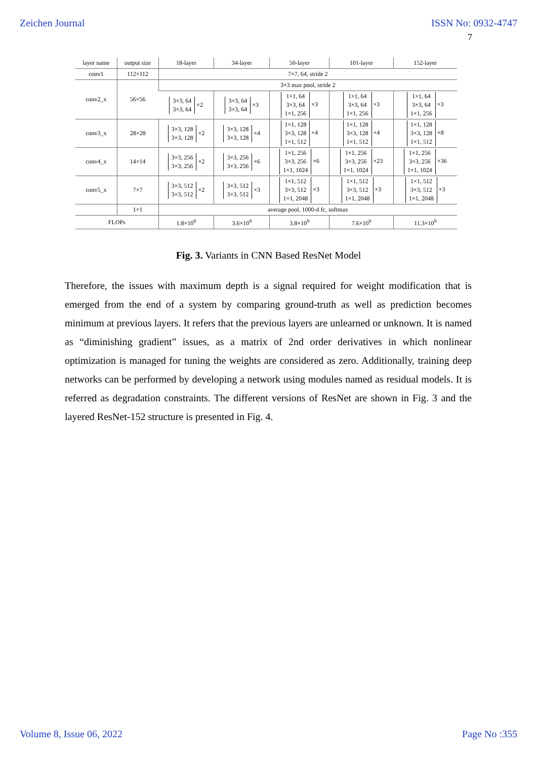Zeichen Journal ISSN No: 0932-4747
7
| layer name | output size | 18-layer | 34-layer | 50-layer | 101-layer | 152-layer |
| --- | --- | --- | --- | --- | --- | --- |
| conv1 | 112×112 | 7×7, 64, stride 2 | | | | |
| conv2_x | 56×56 | 3×3 max pool, stride 2 | | | | |
| | | 3×3, 64 3×3, 64 ×2 | 3×3, 64 3×3, 64 ×3 | 1×1, 64 3×3, 64 1×1, 256 ×3 | 1×1, 64 3×3, 64 1×1, 256 ×3 | 1×1, 64 3×3, 64 1×1, 256 ×3 |
| conv3_x | 28×28 | 3×3, 128 3×3, 128 ×2 | 3×3, 128 3×3, 128 ×4 | 1×1, 128 3×3, 128 1×1, 512 ×4 | 1×1, 128 3×3, 128 1×1, 512 ×4 | 1×1, 128 3×3, 128 1×1, 512 ×8 |
| conv4_x | 14×14 | 3×3, 256 3×3, 256 ×2 | 3×3, 256 3×3, 256 ×6 | 1×1, 256 3×3, 256 1×1, 1024 ×6 | 1×1, 256 3×3, 256 1×1, 1024 ×23 | 1×1, 256 3×3, 256 1×1, 1024 ×36 |
| conv5_x | 7×7 | 3×3, 512 3×3, 512 ×2 | 3×3, 512 3×3, 512 ×3 | 1×1, 512 3×3, 512 1×1, 2048 ×3 | 1×1, 512 3×3, 512 1×1, 2048 ×3 | 1×1, 512 3×3, 512 1×1, 2048 ×3 |
| | 1×1 | average pool, 1000-d fc, softmax | | | | |
| FLOPs | | 1.8×10<sup>9</sup> | 3.6×10<sup>9</sup> | 3.8×10<sup>9</sup> | 7.6×10<sup>9</sup> | 11.3×10<sup>9</sup> |
Fig. 3. Variants in CNN Based ResNet Model
Therefore, the issues with maximum depth is a signal required for weight modification that is emerged from the end of a system by comparing ground-truth as well as prediction becomes minimum at previous layers. It refers that the previous layers are unlearned or unknown. It is named as “diminishing gradient” issues, as a matrix of 2nd order derivatives in which nonlinear optimization is managed for tuning the weights are considered as zero. Additionally, training deep networks can be performed by developing a network using modules named as residual models. It is referred as degradation constraints. The different versions of ResNet are shown in Fig. 3 and the layered ResNet-152 structure is presented in Fig. 4.
Volume 8, Issue 06, 2022 Page No :355